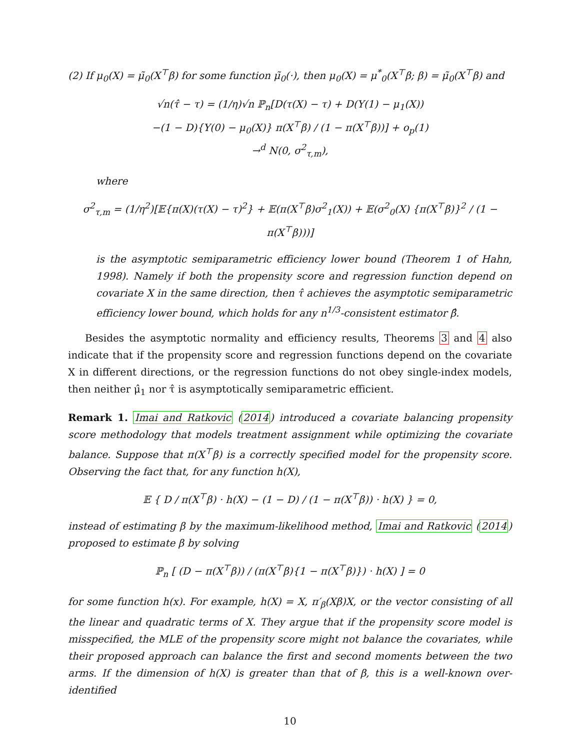(2) If μ<sub>0</sub>(X) = μ̃<sub>0</sub>(X<sup>⊤</sup>β) for some function μ̃<sub>0</sub>(·), then μ<sub>0</sub>(X) = μ<sup>*</sup><sub>0</sub>(X<sup>⊤</sup>β; β) = μ̃<sub>0</sub>(X<sup>⊤</sup>β) and
√n(τ̂ − τ) = (1/η)√n ℙ<sub>n</sub>[D(τ(X) − τ) + D(Y(1) − μ<sub>1</sub>(X))
−(1 − D){Y(0) − μ<sub>0</sub>(X)} π(X<sup>⊤</sup>β) / (1 − π(X<sup>⊤</sup>β))] + o<sub>p</sub>(1)
→<sup>d</sup> N(0, σ<sup>2</sup><sub>τ,m</sub>),
where
σ<sup>2</sup><sub>τ,m</sub> = (1/η<sup>2</sup>)[𝔼{π(X)(τ(X) − τ)<sup>2</sup>} + 𝔼(π(X<sup>⊤</sup>β)σ<sup>2</sup><sub>1</sub>(X)) + 𝔼(σ<sup>2</sup><sub>0</sub>(X) {π(X<sup>⊤</sup>β)}<sup>2</sup> / (1 − π(X<sup>⊤</sup>β)))]
is the asymptotic semiparametric efficiency lower bound (Theorem 1 of Hahn, 1998). Namely if both the propensity score and regression function depend on covariate X in the same direction, then τ̂ achieves the asymptotic semiparametric efficiency lower bound, which holds for any n<sup>1/3</sup>-consistent estimator β̂.
Besides the asymptotic normality and efficiency results, Theorems 3 and 4 also indicate that if the propensity score and regression functions depend on the covariate X in different directions, or the regression functions do not obey single-index models, then neither μ̂<sub>1</sub> nor τ̂ is asymptotically semiparametric efficient.
Remark 1. Imai and Ratkovic (2014) introduced a covariate balancing propensity score methodology that models treatment assignment while optimizing the covariate balance. Suppose that π(X<sup>⊤</sup>β) is a correctly specified model for the propensity score. Observing the fact that, for any function h(X),
𝔼 { D / π(X<sup>⊤</sup>β) · h(X) − (1 − D) / (1 − π(X<sup>⊤</sup>β)) · h(X) } = 0,
instead of estimating β by the maximum-likelihood method, Imai and Ratkovic (2014) proposed to estimate β by solving
ℙ<sub>n</sub> [ (D − π(X<sup>⊤</sup>β)) / (π(X<sup>⊤</sup>β){1 − π(X<sup>⊤</sup>β)}) · h(X) ] = 0
for some function h(x). For example, h(X) = X, π′<sub>β</sub>(Xβ)X, or the vector consisting of all the linear and quadratic terms of X. They argue that if the propensity score model is misspecified, the MLE of the propensity score might not balance the covariates, while their proposed approach can balance the first and second moments between the two arms. If the dimension of h(X) is greater than that of β, this is a well-known over-identified
10